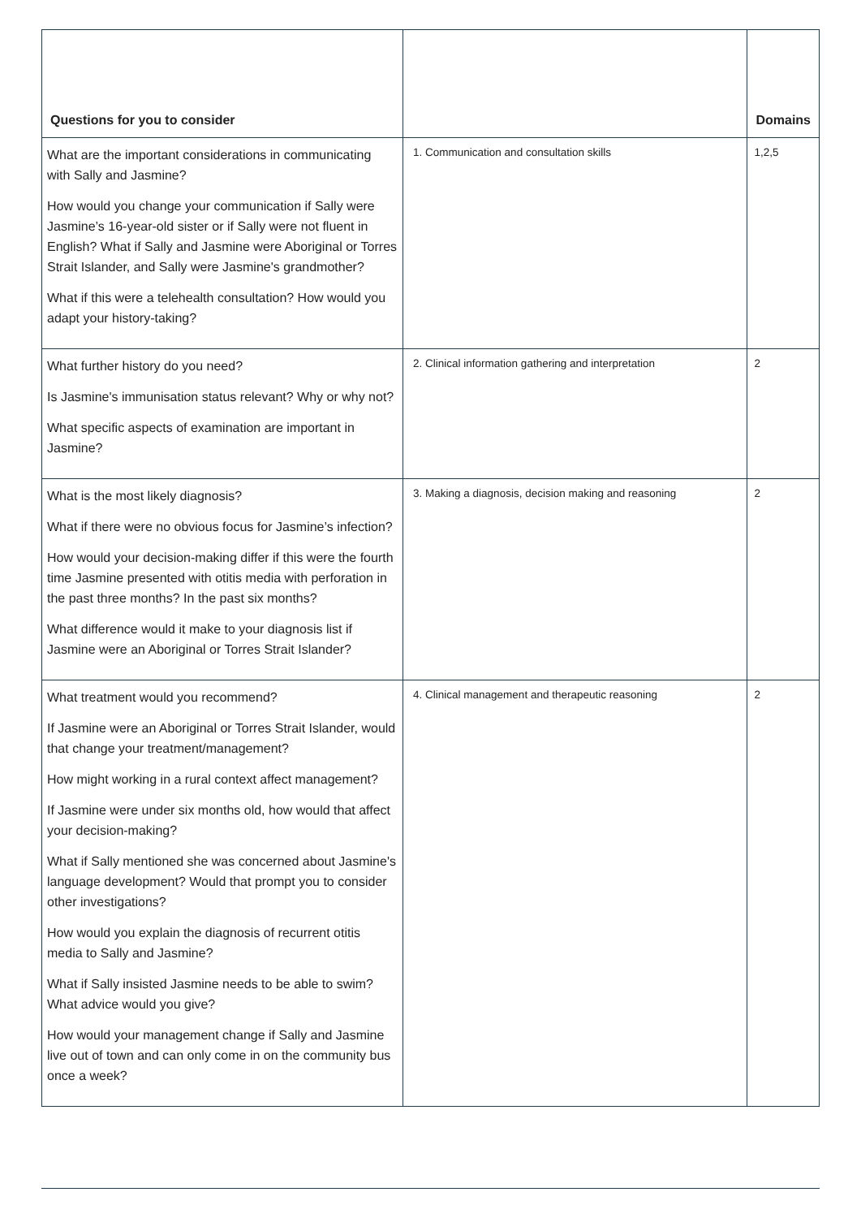| Questions for you to consider | | Domains |
| --- | --- | --- |
| What are the important considerations in communicating with Sally and Jasmine? How would you change your communication if Sally were Jasmine’s 16-year-old sister or if Sally were not fluent in English? What if Sally and Jasmine were Aboriginal or Torres Strait Islander, and Sally were Jasmine's grandmother? What if this were a telehealth consultation? How would you adapt your history-taking? | 1. Communication and consultation skills | 1,2,5 |
| What further history do you need? Is Jasmine's immunisation status relevant? Why or why not? What specific aspects of examination are important in Jasmine? | 2. Clinical information gathering and interpretation | 2 |
| What is the most likely diagnosis? What if there were no obvious focus for Jasmine’s infection? How would your decision-making differ if this were the fourth time Jasmine presented with otitis media with perforation in the past three months? In the past six months? What difference would it make to your diagnosis list if Jasmine were an Aboriginal or Torres Strait Islander? | 3. Making a diagnosis, decision making and reasoning | 2 |
| What treatment would you recommend? If Jasmine were an Aboriginal or Torres Strait Islander, would that change your treatment/management? How might working in a rural context affect management? If Jasmine were under six months old, how would that affect your decision-making? What if Sally mentioned she was concerned about Jasmine's language development? Would that prompt you to consider other investigations? How would you explain the diagnosis of recurrent otitis media to Sally and Jasmine? What if Sally insisted Jasmine needs to be able to swim? What advice would you give? How would your management change if Sally and Jasmine live out of town and can only come in on the community bus once a week? | 4. Clinical management and therapeutic reasoning | 2 |